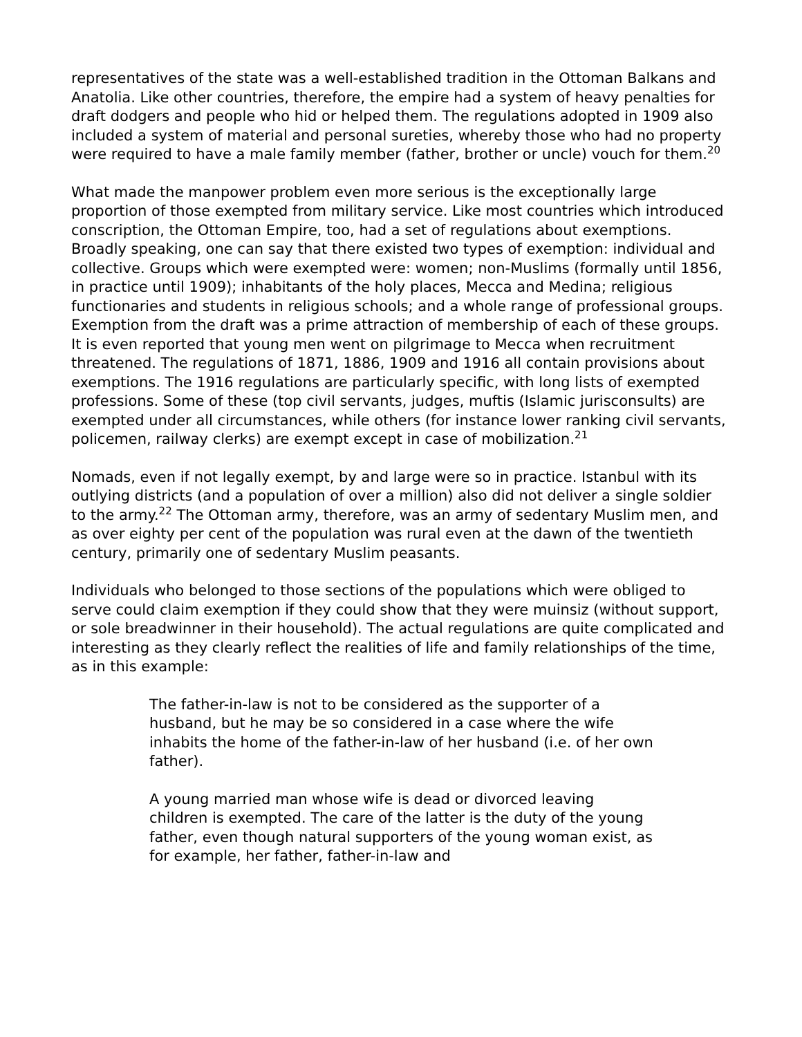representatives of the state was a well-established tradition in the Ottoman Balkans and Anatolia. Like other countries, therefore, the empire had a system of heavy penalties for draft dodgers and people who hid or helped them. The regulations adopted in 1909 also included a system of material and personal sureties, whereby those who had no property were required to have a male family member (father, brother or uncle) vouch for them.<sup>20</sup>
What made the manpower problem even more serious is the exceptionally large proportion of those exempted from military service. Like most countries which introduced conscription, the Ottoman Empire, too, had a set of regulations about exemptions. Broadly speaking, one can say that there existed two types of exemption: individual and collective. Groups which were exempted were: women; non-Muslims (formally until 1856, in practice until 1909); inhabitants of the holy places, Mecca and Medina; religious functionaries and students in religious schools; and a whole range of professional groups. Exemption from the draft was a prime attraction of membership of each of these groups. It is even reported that young men went on pilgrimage to Mecca when recruitment threatened. The regulations of 1871, 1886, 1909 and 1916 all contain provisions about exemptions. The 1916 regulations are particularly specific, with long lists of exempted professions. Some of these (top civil servants, judges, muftis (Islamic jurisconsults) are exempted under all circumstances, while others (for instance lower ranking civil servants, policemen, railway clerks) are exempt except in case of mobilization.<sup>21</sup>
Nomads, even if not legally exempt, by and large were so in practice. Istanbul with its outlying districts (and a population of over a million) also did not deliver a single soldier to the army.<sup>22</sup> The Ottoman army, therefore, was an army of sedentary Muslim men, and as over eighty per cent of the population was rural even at the dawn of the twentieth century, primarily one of sedentary Muslim peasants.
Individuals who belonged to those sections of the populations which were obliged to serve could claim exemption if they could show that they were muinsiz (without support, or sole breadwinner in their household). The actual regulations are quite complicated and interesting as they clearly reflect the realities of life and family relationships of the time, as in this example:
The father-in-law is not to be considered as the supporter of a husband, but he may be so considered in a case where the wife inhabits the home of the father-in-law of her husband (i.e. of her own father).
A young married man whose wife is dead or divorced leaving children is exempted. The care of the latter is the duty of the young father, even though natural supporters of the young woman exist, as for example, her father, father-in-law and